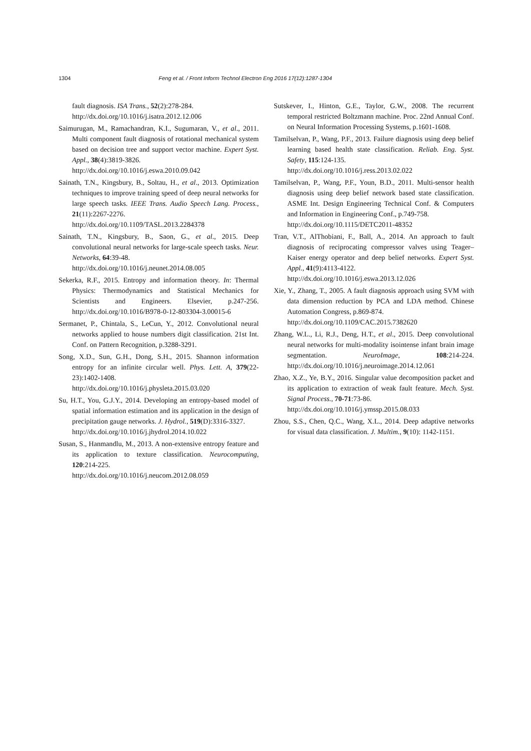1304 Feng et al. / Front Inform Technol Electron Eng 2016 17(12):1287-1304
fault diagnosis. ISA Trans., 52(2):278-284.
http://dx.doi.org/10.1016/j.isatra.2012.12.006
Saimurugan, M., Ramachandran, K.I., Sugumaran, V., et al., 2011. Multi component fault diagnosis of rotational mechanical system based on decision tree and support vector machine. Expert Syst. Appl., 38(4):3819-3826.
http://dx.doi.org/10.1016/j.eswa.2010.09.042
Sainath, T.N., Kingsbury, B., Soltau, H., et al., 2013. Optimization techniques to improve training speed of deep neural networks for large speech tasks. IEEE Trans. Audio Speech Lang. Process., 21(11):2267-2276.
http://dx.doi.org/10.1109/TASL.2013.2284378
Sainath, T.N., Kingsbury, B., Saon, G., et al., 2015. Deep convolutional neural networks for large-scale speech tasks. Neur. Networks, 64:39-48.
http://dx.doi.org/10.1016/j.neunet.2014.08.005
Sekerka, R.F., 2015. Entropy and information theory. In: Thermal Physics: Thermodynamics and Statistical Mechanics for Scientists and Engineers. Elsevier, p.247-256. http://dx.doi.org/10.1016/B978-0-12-803304-3.00015-6
Sermanet, P., Chintala, S., LeCun, Y., 2012. Convolutional neural networks applied to house numbers digit classification. 21st Int. Conf. on Pattern Recognition, p.3288-3291.
Song, X.D., Sun, G.H., Dong, S.H., 2015. Shannon information entropy for an infinite circular well. Phys. Lett. A, 379(22-23):1402-1408.
http://dx.doi.org/10.1016/j.physleta.2015.03.020
Su, H.T., You, G.J.Y., 2014. Developing an entropy-based model of spatial information estimation and its application in the design of precipitation gauge networks. J. Hydrol., 519(D):3316-3327.
http://dx.doi.org/10.1016/j.jhydrol.2014.10.022
Susan, S., Hanmandlu, M., 2013. A non-extensive entropy feature and its application to texture classification. Neurocomputing, 120:214-225.
http://dx.doi.org/10.1016/j.neucom.2012.08.059
Sutskever, I., Hinton, G.E., Taylor, G.W., 2008. The recurrent temporal restricted Boltzmann machine. Proc. 22nd Annual Conf. on Neural Information Processing Systems, p.1601-1608.
Tamilselvan, P., Wang, P.F., 2013. Failure diagnosis using deep belief learning based health state classification. Reliab. Eng. Syst. Safety, 115:124-135.
http://dx.doi.org/10.1016/j.ress.2013.02.022
Tamilselvan, P., Wang, P.F., Youn, B.D., 2011. Multi-sensor health diagnosis using deep belief network based state classification. ASME Int. Design Engineering Technical Conf. & Computers and Information in Engineering Conf., p.749-758.
http://dx.doi.org/10.1115/DETC2011-48352
Tran, V.T., AlThobiani, F., Ball, A., 2014. An approach to fault diagnosis of reciprocating compressor valves using Teager–Kaiser energy operator and deep belief networks. Expert Syst. Appl., 41(9):4113-4122.
http://dx.doi.org/10.1016/j.eswa.2013.12.026
Xie, Y., Zhang, T., 2005. A fault diagnosis approach using SVM with data dimension reduction by PCA and LDA method. Chinese Automation Congress, p.869-874.
http://dx.doi.org/10.1109/CAC.2015.7382620
Zhang, W.L., Li, R.J., Deng, H.T., et al., 2015. Deep convolutional neural networks for multi-modality isointense infant brain image segmentation. NeuroImage, 108:214-224. http://dx.doi.org/10.1016/j.neuroimage.2014.12.061
Zhao, X.Z., Ye, B.Y., 2016. Singular value decomposition packet and its application to extraction of weak fault feature. Mech. Syst. Signal Process., 70-71:73-86.
http://dx.doi.org/10.1016/j.ymssp.2015.08.033
Zhou, S.S., Chen, Q.C., Wang, X.L., 2014. Deep adaptive networks for visual data classification. J. Multim., 9(10): 1142-1151.